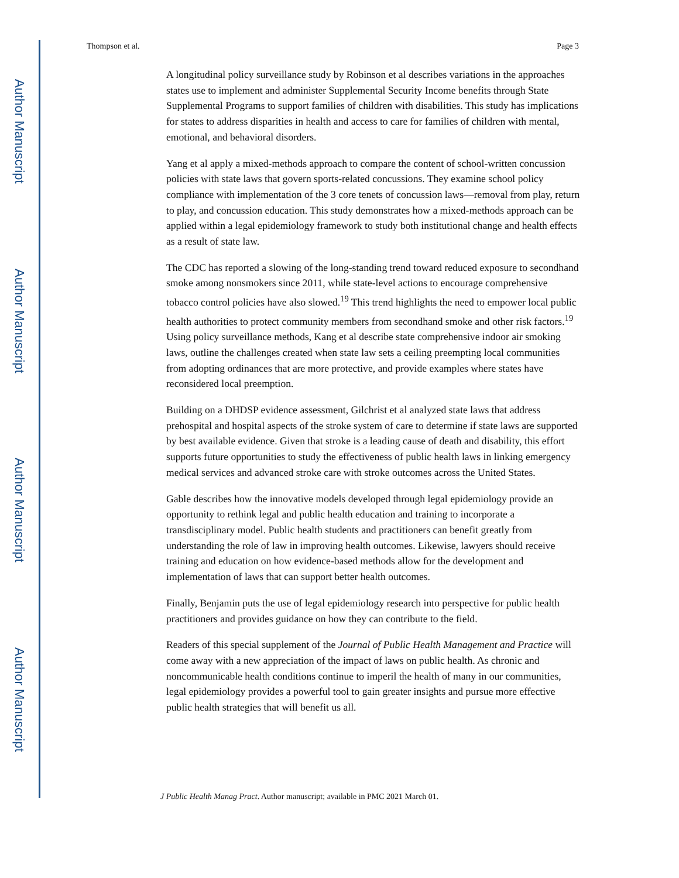Author Manuscript
Author Manuscript
Author Manuscript
Author Manuscript
Thompson et al. Page 3
A longitudinal policy surveillance study by Robinson et al describes variations in the approaches states use to implement and administer Supplemental Security Income benefits through State Supplemental Programs to support families of children with disabilities. This study has implications for states to address disparities in health and access to care for families of children with mental, emotional, and behavioral disorders.
Yang et al apply a mixed-methods approach to compare the content of school-written concussion policies with state laws that govern sports-related concussions. They examine school policy compliance with implementation of the 3 core tenets of concussion laws—removal from play, return to play, and concussion education. This study demonstrates how a mixed-methods approach can be applied within a legal epidemiology framework to study both institutional change and health effects as a result of state law.
The CDC has reported a slowing of the long-standing trend toward reduced exposure to secondhand smoke among nonsmokers since 2011, while state-level actions to encourage comprehensive tobacco control policies have also slowed.<sup>19</sup> This trend highlights the need to empower local public health authorities to protect community members from secondhand smoke and other risk factors.<sup>19</sup> Using policy surveillance methods, Kang et al describe state comprehensive indoor air smoking laws, outline the challenges created when state law sets a ceiling preempting local communities from adopting ordinances that are more protective, and provide examples where states have reconsidered local preemption.
Building on a DHDSP evidence assessment, Gilchrist et al analyzed state laws that address prehospital and hospital aspects of the stroke system of care to determine if state laws are supported by best available evidence. Given that stroke is a leading cause of death and disability, this effort supports future opportunities to study the effectiveness of public health laws in linking emergency medical services and advanced stroke care with stroke outcomes across the United States.
Gable describes how the innovative models developed through legal epidemiology provide an opportunity to rethink legal and public health education and training to incorporate a transdisciplinary model. Public health students and practitioners can benefit greatly from understanding the role of law in improving health outcomes. Likewise, lawyers should receive training and education on how evidence-based methods allow for the development and implementation of laws that can support better health outcomes.
Finally, Benjamin puts the use of legal epidemiology research into perspective for public health practitioners and provides guidance on how they can contribute to the field.
Readers of this special supplement of the Journal of Public Health Management and Practice will come away with a new appreciation of the impact of laws on public health. As chronic and noncommunicable health conditions continue to imperil the health of many in our communities, legal epidemiology provides a powerful tool to gain greater insights and pursue more effective public health strategies that will benefit us all.
J Public Health Manag Pract. Author manuscript; available in PMC 2021 March 01.